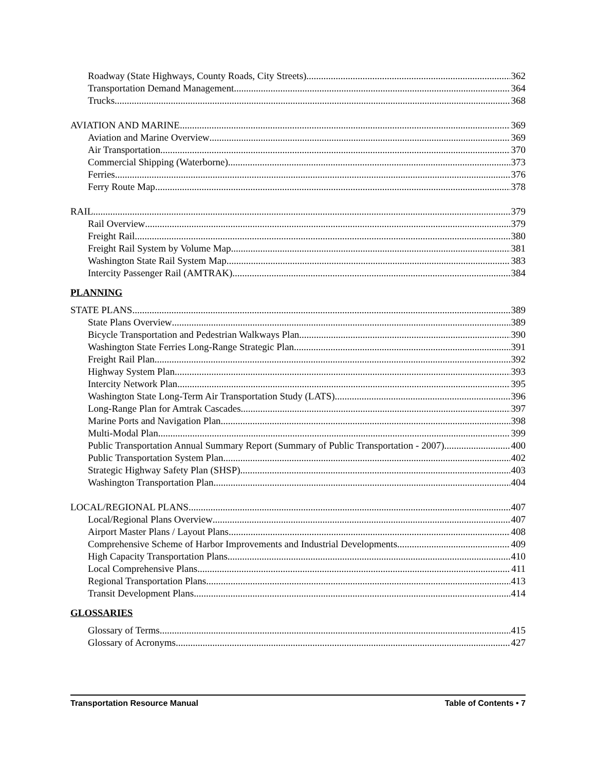Roadway (State Highways, County Roads, City Streets) 362
Transportation Demand Management 364
Trucks 368
AVIATION AND MARINE 369
Aviation and Marine Overview 369
Air Transportation 370
Commercial Shipping (Waterborne) 373
Ferries 376
Ferry Route Map 378
RAIL 379
Rail Overview 379
Freight Rail 380
Freight Rail System by Volume Map 381
Washington State Rail System Map 383
Intercity Passenger Rail (AMTRAK) 384
PLANNING
STATE PLANS 389
State Plans Overview 389
Bicycle Transportation and Pedestrian Walkways Plan 390
Washington State Ferries Long-Range Strategic Plan 391
Freight Rail Plan 392
Highway System Plan 393
Intercity Network Plan 395
Washington State Long-Term Air Transportation Study (LATS) 396
Long-Range Plan for Amtrak Cascades 397
Marine Ports and Navigation Plan 398
Multi-Modal Plan 399
Public Transportation Annual Summary Report (Summary of Public Transportation - 2007) 400
Public Transportation System Plan 402
Strategic Highway Safety Plan (SHSP) 403
Washington Transportation Plan 404
LOCAL/REGIONAL PLANS 407
Local/Regional Plans Overview 407
Airport Master Plans / Layout Plans 408
Comprehensive Scheme of Harbor Improvements and Industrial Developments 409
High Capacity Transportation Plans 410
Local Comprehensive Plans 411
Regional Transportation Plans 413
Transit Development Plans 414
GLOSSARIES
Glossary of Terms 415
Glossary of Acronyms 427
Transportation Resource Manual Table of Contents • 7